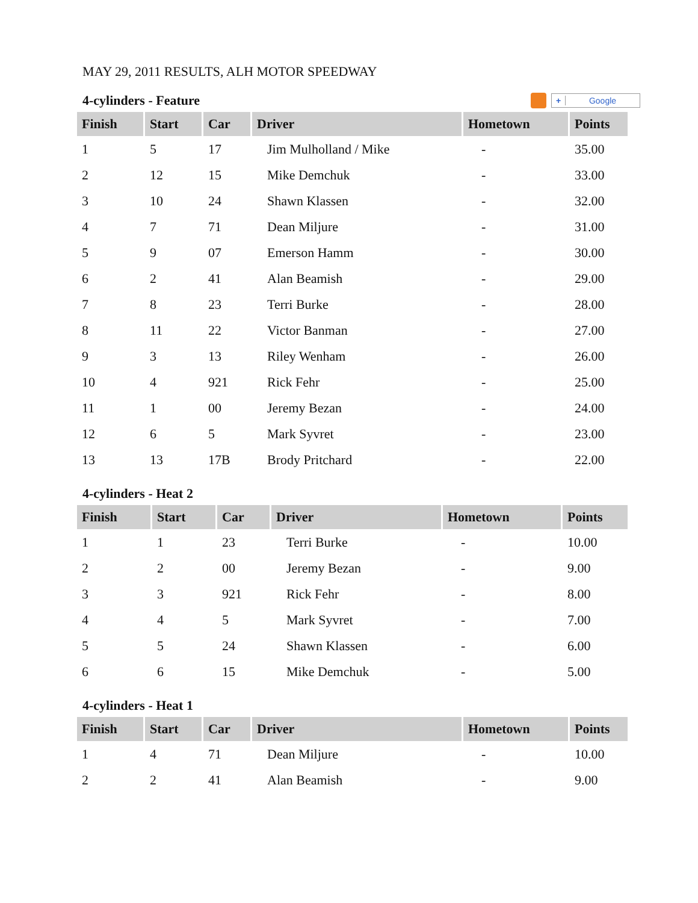MAY 29, 2011 RESULTS, ALH MOTOR SPEEDWAY
4-cylinders - Feature + Google
| Finish | Start | Car | Driver | Hometown | Points |
| --- | --- | --- | --- | --- | --- |
| 1 | 5 | 17 | Jim Mulholland / Mike | - | 35.00 |
| 2 | 12 | 15 | Mike Demchuk | - | 33.00 |
| 3 | 10 | 24 | Shawn Klassen | - | 32.00 |
| 4 | 7 | 71 | Dean Miljure | - | 31.00 |
| 5 | 9 | 07 | Emerson Hamm | - | 30.00 |
| 6 | 2 | 41 | Alan Beamish | - | 29.00 |
| 7 | 8 | 23 | Terri Burke | - | 28.00 |
| 8 | 11 | 22 | Victor Banman | - | 27.00 |
| 9 | 3 | 13 | Riley Wenham | - | 26.00 |
| 10 | 4 | 921 | Rick Fehr | - | 25.00 |
| 11 | 1 | 00 | Jeremy Bezan | - | 24.00 |
| 12 | 6 | 5 | Mark Syvret | - | 23.00 |
| 13 | 13 | 17B | Brody Pritchard | - | 22.00 |
4-cylinders - Heat 2
| Finish | Start | Car | Driver | Hometown | Points |
| --- | --- | --- | --- | --- | --- |
| 1 | 1 | 23 | Terri Burke | - | 10.00 |
| 2 | 2 | 00 | Jeremy Bezan | - | 9.00 |
| 3 | 3 | 921 | Rick Fehr | - | 8.00 |
| 4 | 4 | 5 | Mark Syvret | - | 7.00 |
| 5 | 5 | 24 | Shawn Klassen | - | 6.00 |
| 6 | 6 | 15 | Mike Demchuk | - | 5.00 |
4-cylinders - Heat 1
| Finish | Start | Car | Driver | Hometown | Points |
| --- | --- | --- | --- | --- | --- |
| 1 | 4 | 71 | Dean Miljure | - | 10.00 |
| 2 | 2 | 41 | Alan Beamish | - | 9.00 |